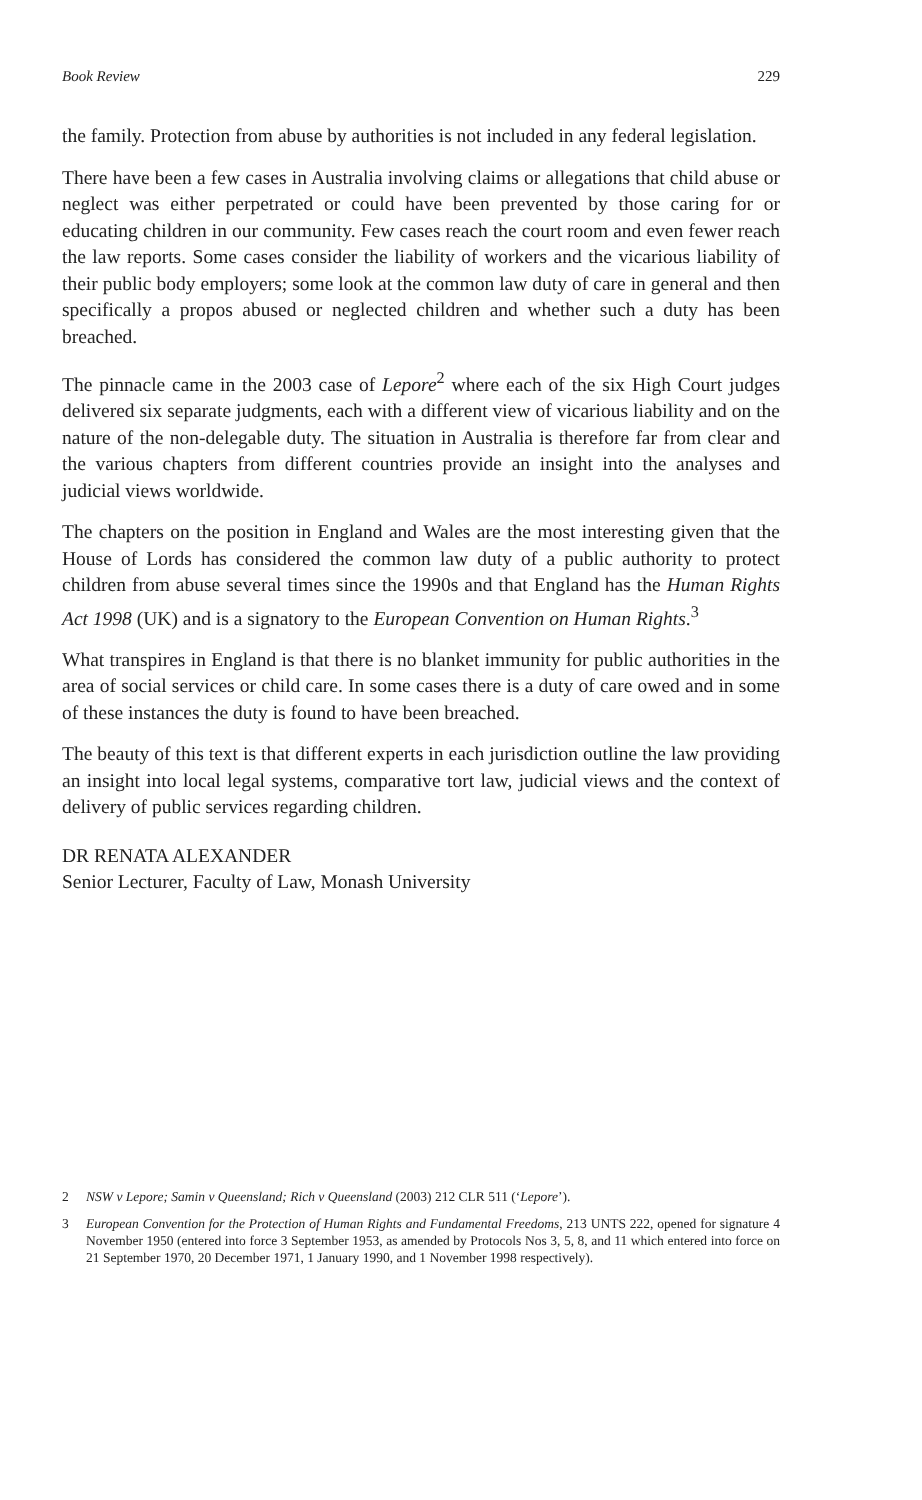Book Review 229
the family. Protection from abuse by authorities is not included in any federal legislation.
There have been a few cases in Australia involving claims or allegations that child abuse or neglect was either perpetrated or could have been prevented by those caring for or educating children in our community. Few cases reach the court room and even fewer reach the law reports. Some cases consider the liability of workers and the vicarious liability of their public body employers; some look at the common law duty of care in general and then specifically a propos abused or neglected children and whether such a duty has been breached.
The pinnacle came in the 2003 case of Lepore<sup>2</sup> where each of the six High Court judges delivered six separate judgments, each with a different view of vicarious liability and on the nature of the non-delegable duty. The situation in Australia is therefore far from clear and the various chapters from different countries provide an insight into the analyses and judicial views worldwide.
The chapters on the position in England and Wales are the most interesting given that the House of Lords has considered the common law duty of a public authority to protect children from abuse several times since the 1990s and that England has the Human Rights Act 1998 (UK) and is a signatory to the European Convention on Human Rights.<sup>3</sup>
What transpires in England is that there is no blanket immunity for public authorities in the area of social services or child care. In some cases there is a duty of care owed and in some of these instances the duty is found to have been breached.
The beauty of this text is that different experts in each jurisdiction outline the law providing an insight into local legal systems, comparative tort law, judicial views and the context of delivery of public services regarding children.
DR RENATA ALEXANDER
Senior Lecturer, Faculty of Law, Monash University
2 NSW v Lepore; Samin v Queensland; Rich v Queensland (2003) 212 CLR 511 (‘Lepore’).
3 European Convention for the Protection of Human Rights and Fundamental Freedoms, 213 UNTS 222, opened for signature 4 November 1950 (entered into force 3 September 1953, as amended by Protocols Nos 3, 5, 8, and 11 which entered into force on 21 September 1970, 20 December 1971, 1 January 1990, and 1 November 1998 respectively).